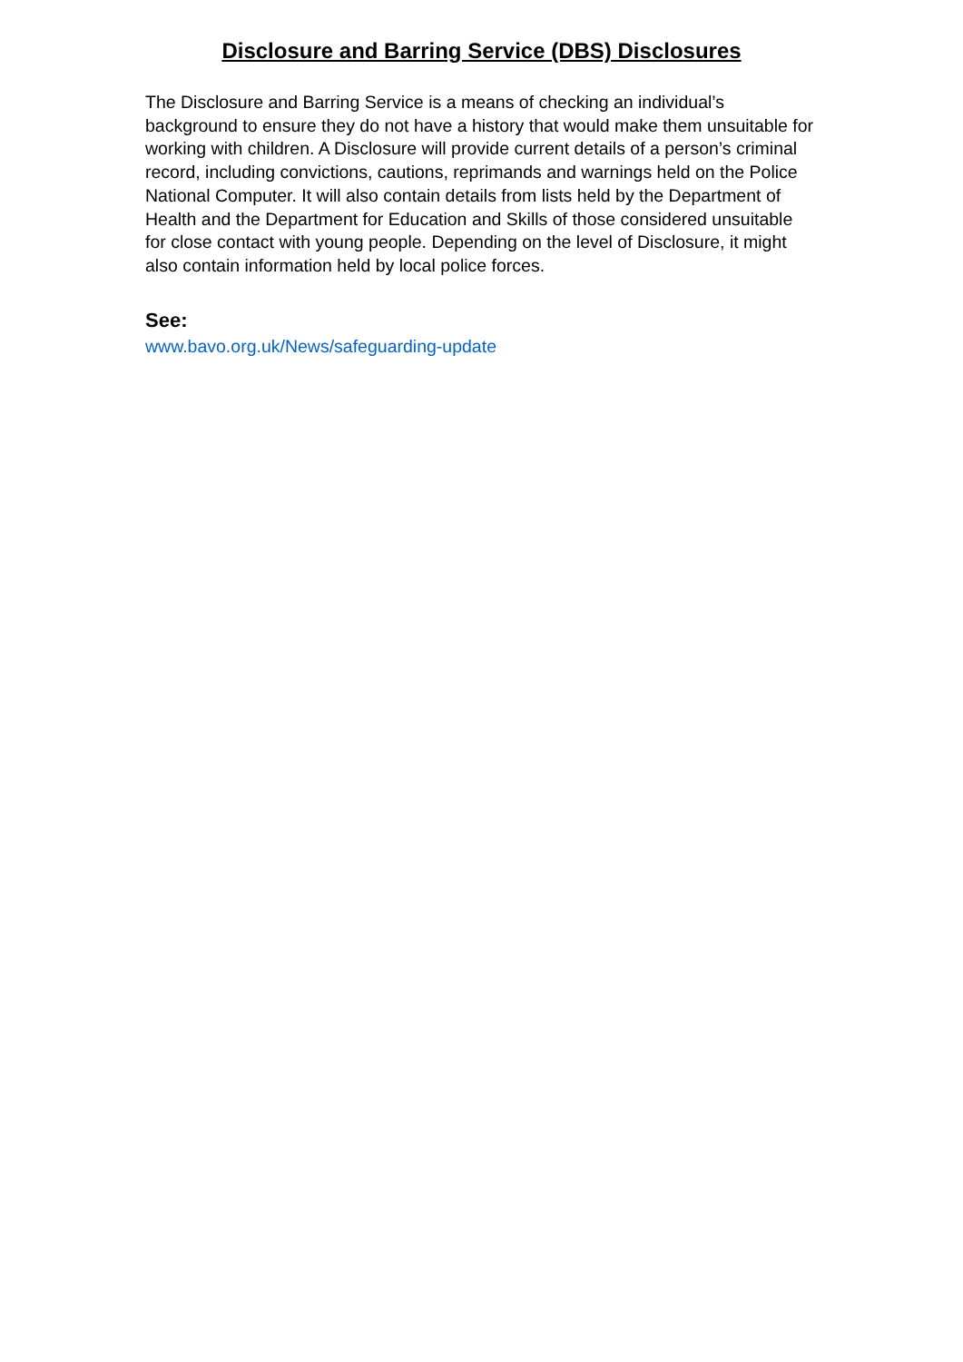Disclosure and Barring Service (DBS) Disclosures
The Disclosure and Barring Service is a means of checking an individual’s background to ensure they do not have a history that would make them unsuitable for working with children. A Disclosure will provide current details of a person’s criminal record, including convictions, cautions, reprimands and warnings held on the Police National Computer. It will also contain details from lists held by the Department of Health and the Department for Education and Skills of those considered unsuitable for close contact with young people. Depending on the level of Disclosure, it might also contain information held by local police forces.
See:
www.bavo.org.uk/News/safeguarding-update